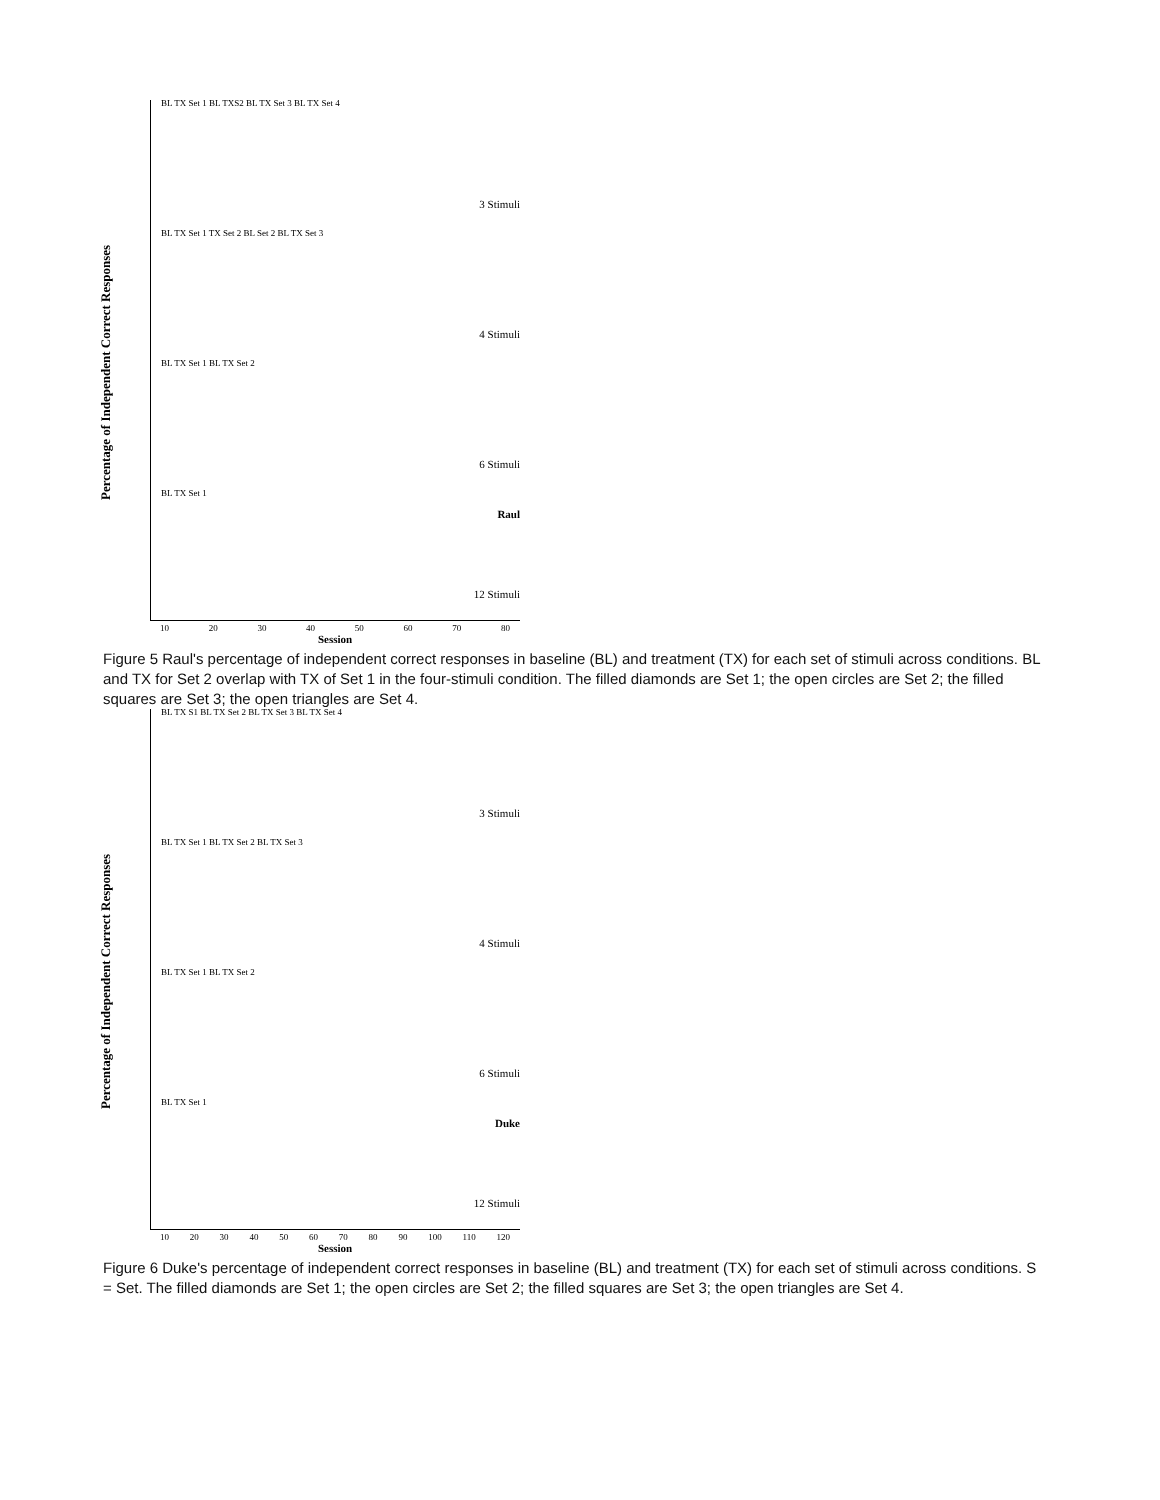Percentage of Independent Correct Responses
BL TX Set 1 BL TXS2 BL TX Set 3 BL TX Set 4
3 Stimuli
BL TX Set 1 TX Set 2 BL Set 2 BL TX Set 3
4 Stimuli
BL TX Set 1 BL TX Set 2
6 Stimuli
BL TX Set 1
Raul
12 Stimuli
10 20 30 40 50 60 70 80
Session
Figure 5 Raul's percentage of independent correct responses in baseline (BL) and treatment (TX) for each set of stimuli across conditions. BL and TX for Set 2 overlap with TX of Set 1 in the four-stimuli condition. The filled diamonds are Set 1; the open circles are Set 2; the filled squares are Set 3; the open triangles are Set 4.
Percentage of Independent Correct Responses
BL TX S1 BL TX Set 2 BL TX Set 3 BL TX Set 4
3 Stimuli
BL TX Set 1 BL TX Set 2 BL TX Set 3
4 Stimuli
BL TX Set 1 BL TX Set 2
6 Stimuli
BL TX Set 1
Duke
12 Stimuli
10 20 30 40 50 60 70 80 90 100 110 120
Session
Figure 6 Duke's percentage of independent correct responses in baseline (BL) and treatment (TX) for each set of stimuli across conditions. S = Set. The filled diamonds are Set 1; the open circles are Set 2; the filled squares are Set 3; the open triangles are Set 4.